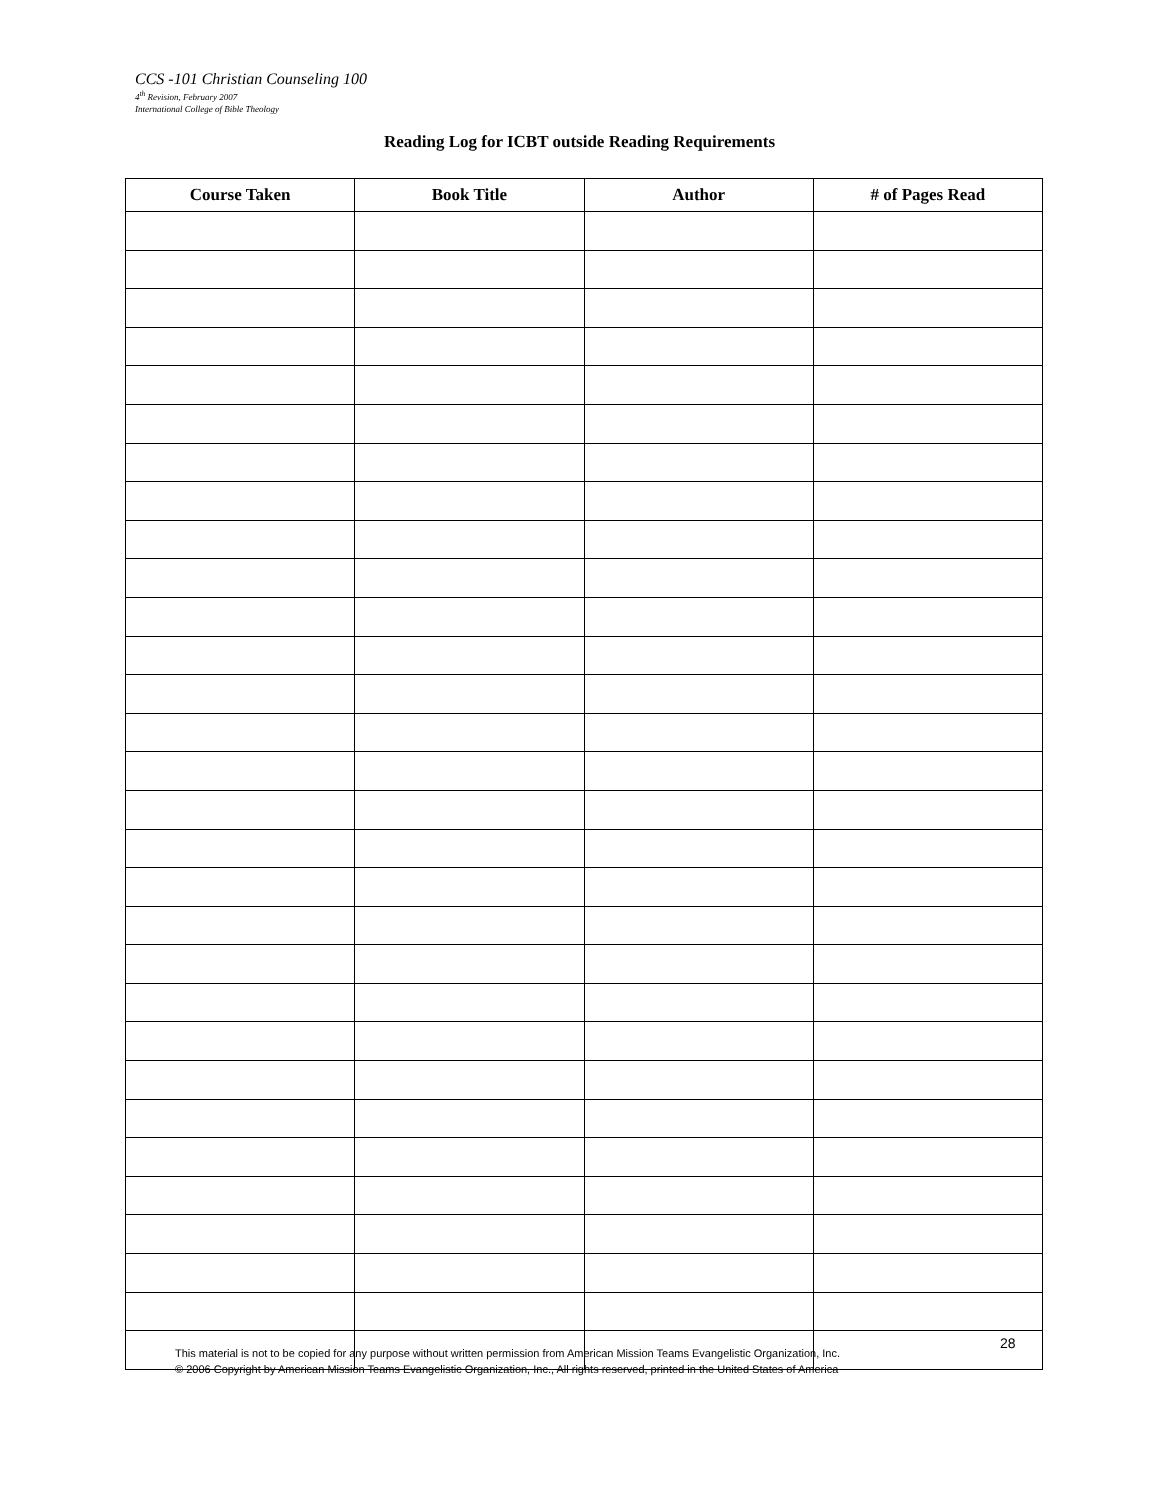CCS -101 Christian Counseling 100
4<sup>th</sup> Revision, February 2007
International College of Bible Theology
Reading Log for ICBT outside Reading Requirements
| Course Taken | Book Title | Author | # of Pages Read |
| --- | --- | --- | --- |
28
This material is not to be copied for any purpose without written permission from American Mission Teams Evangelistic Organization, Inc.
© 2006 Copyright by American Mission Teams Evangelistic Organization, Inc., All rights reserved, printed in the United States of America